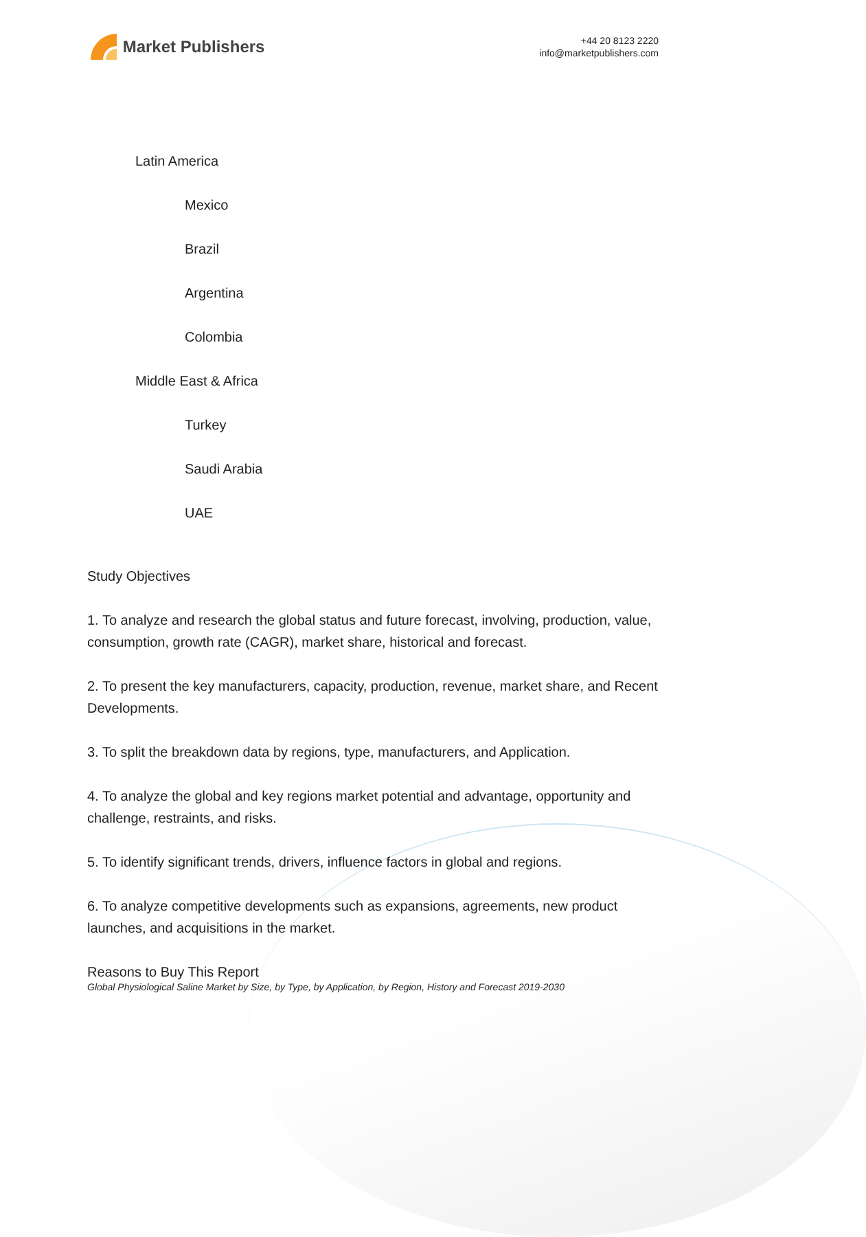Market Publishers
+44 20 8123 2220
info@marketpublishers.com
Latin America
Mexico
Brazil
Argentina
Colombia
Middle East & Africa
Turkey
Saudi Arabia
UAE
Study Objectives
1. To analyze and research the global status and future forecast, involving, production, value, consumption, growth rate (CAGR), market share, historical and forecast.
2. To present the key manufacturers, capacity, production, revenue, market share, and Recent Developments.
3. To split the breakdown data by regions, type, manufacturers, and Application.
4. To analyze the global and key regions market potential and advantage, opportunity and challenge, restraints, and risks.
5. To identify significant trends, drivers, influence factors in global and regions.
6. To analyze competitive developments such as expansions, agreements, new product launches, and acquisitions in the market.
Reasons to Buy This Report
Global Physiological Saline Market by Size, by Type, by Application, by Region, History and Forecast 2019-2030